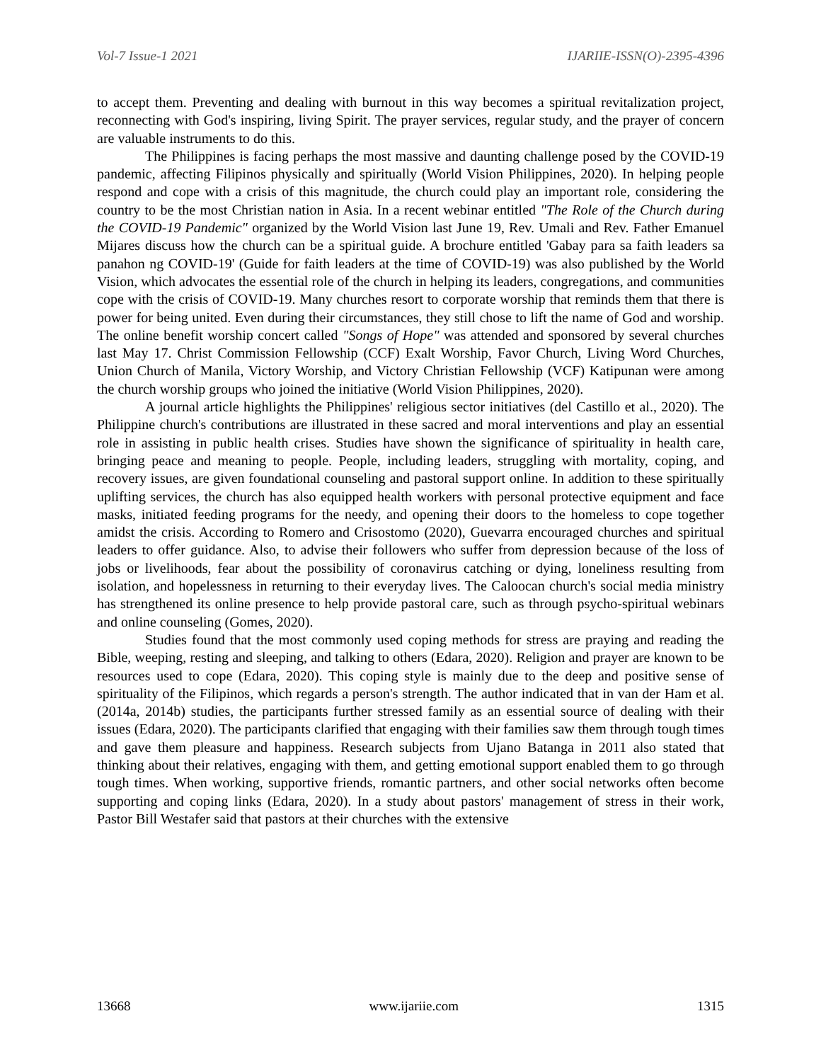Vol-7 Issue-1 2021 IJARIIE-ISSN(O)-2395-4396
to accept them. Preventing and dealing with burnout in this way becomes a spiritual revitalization project, reconnecting with God's inspiring, living Spirit. The prayer services, regular study, and the prayer of concern are valuable instruments to do this.
The Philippines is facing perhaps the most massive and daunting challenge posed by the COVID-19 pandemic, affecting Filipinos physically and spiritually (World Vision Philippines, 2020). In helping people respond and cope with a crisis of this magnitude, the church could play an important role, considering the country to be the most Christian nation in Asia. In a recent webinar entitled "The Role of the Church during the COVID-19 Pandemic" organized by the World Vision last June 19, Rev. Umali and Rev. Father Emanuel Mijares discuss how the church can be a spiritual guide. A brochure entitled 'Gabay para sa faith leaders sa panahon ng COVID-19' (Guide for faith leaders at the time of COVID-19) was also published by the World Vision, which advocates the essential role of the church in helping its leaders, congregations, and communities cope with the crisis of COVID-19. Many churches resort to corporate worship that reminds them that there is power for being united. Even during their circumstances, they still chose to lift the name of God and worship. The online benefit worship concert called "Songs of Hope" was attended and sponsored by several churches last May 17. Christ Commission Fellowship (CCF) Exalt Worship, Favor Church, Living Word Churches, Union Church of Manila, Victory Worship, and Victory Christian Fellowship (VCF) Katipunan were among the church worship groups who joined the initiative (World Vision Philippines, 2020).
A journal article highlights the Philippines' religious sector initiatives (del Castillo et al., 2020). The Philippine church's contributions are illustrated in these sacred and moral interventions and play an essential role in assisting in public health crises. Studies have shown the significance of spirituality in health care, bringing peace and meaning to people. People, including leaders, struggling with mortality, coping, and recovery issues, are given foundational counseling and pastoral support online. In addition to these spiritually uplifting services, the church has also equipped health workers with personal protective equipment and face masks, initiated feeding programs for the needy, and opening their doors to the homeless to cope together amidst the crisis. According to Romero and Crisostomo (2020), Guevarra encouraged churches and spiritual leaders to offer guidance. Also, to advise their followers who suffer from depression because of the loss of jobs or livelihoods, fear about the possibility of coronavirus catching or dying, loneliness resulting from isolation, and hopelessness in returning to their everyday lives. The Caloocan church's social media ministry has strengthened its online presence to help provide pastoral care, such as through psycho-spiritual webinars and online counseling (Gomes, 2020).
Studies found that the most commonly used coping methods for stress are praying and reading the Bible, weeping, resting and sleeping, and talking to others (Edara, 2020). Religion and prayer are known to be resources used to cope (Edara, 2020). This coping style is mainly due to the deep and positive sense of spirituality of the Filipinos, which regards a person's strength. The author indicated that in van der Ham et al. (2014a, 2014b) studies, the participants further stressed family as an essential source of dealing with their issues (Edara, 2020). The participants clarified that engaging with their families saw them through tough times and gave them pleasure and happiness. Research subjects from Ujano Batanga in 2011 also stated that thinking about their relatives, engaging with them, and getting emotional support enabled them to go through tough times. When working, supportive friends, romantic partners, and other social networks often become supporting and coping links (Edara, 2020). In a study about pastors' management of stress in their work, Pastor Bill Westafer said that pastors at their churches with the extensive
13668 www.ijariie.com 1315